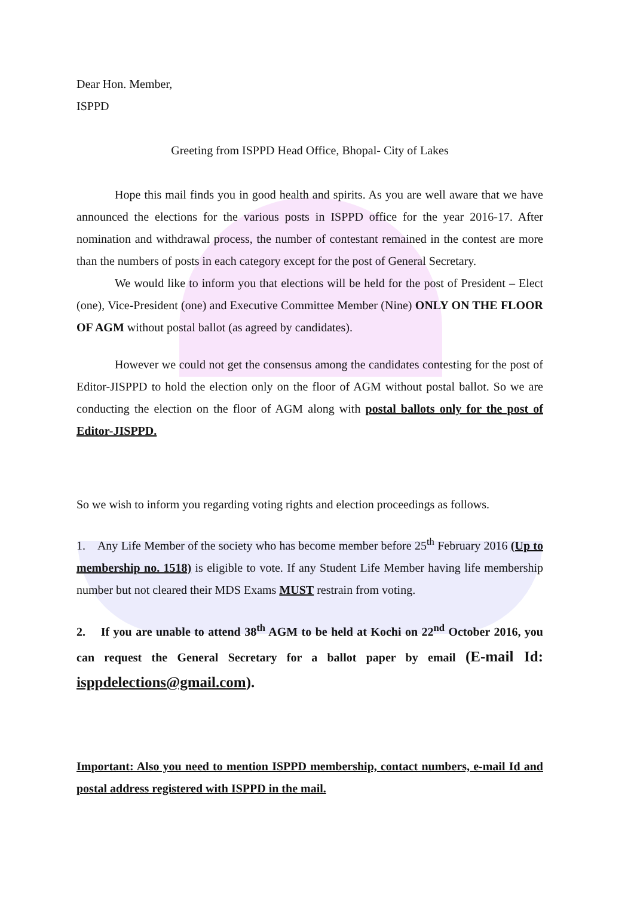Dear Hon. Member,
ISPPD
Greeting from ISPPD Head Office, Bhopal- City of Lakes
Hope this mail finds you in good health and spirits. As you are well aware that we have announced the elections for the various posts in ISPPD office for the year 2016-17. After nomination and withdrawal process, the number of contestant remained in the contest are more than the numbers of posts in each category except for the post of General Secretary.
We would like to inform you that elections will be held for the post of President – Elect (one), Vice-President (one) and Executive Committee Member (Nine) ONLY ON THE FLOOR OF AGM without postal ballot (as agreed by candidates).
However we could not get the consensus among the candidates contesting for the post of Editor-JISPPD to hold the election only on the floor of AGM without postal ballot. So we are conducting the election on the floor of AGM along with postal ballots only for the post of Editor-JISPPD.
So we wish to inform you regarding voting rights and election proceedings as follows.
1. Any Life Member of the society who has become member before 25<sup>th</sup> February 2016 (Up to membership no. 1518) is eligible to vote. If any Student Life Member having life membership number but not cleared their MDS Exams MUST restrain from voting.
2. If you are unable to attend 38<sup>th</sup> AGM to be held at Kochi on 22<sup>nd</sup> October 2016, you can request the General Secretary for a ballot paper by email (E-mail Id: isppdelections@gmail.com).
Important: Also you need to mention ISPPD membership, contact numbers, e-mail Id and postal address registered with ISPPD in the mail.